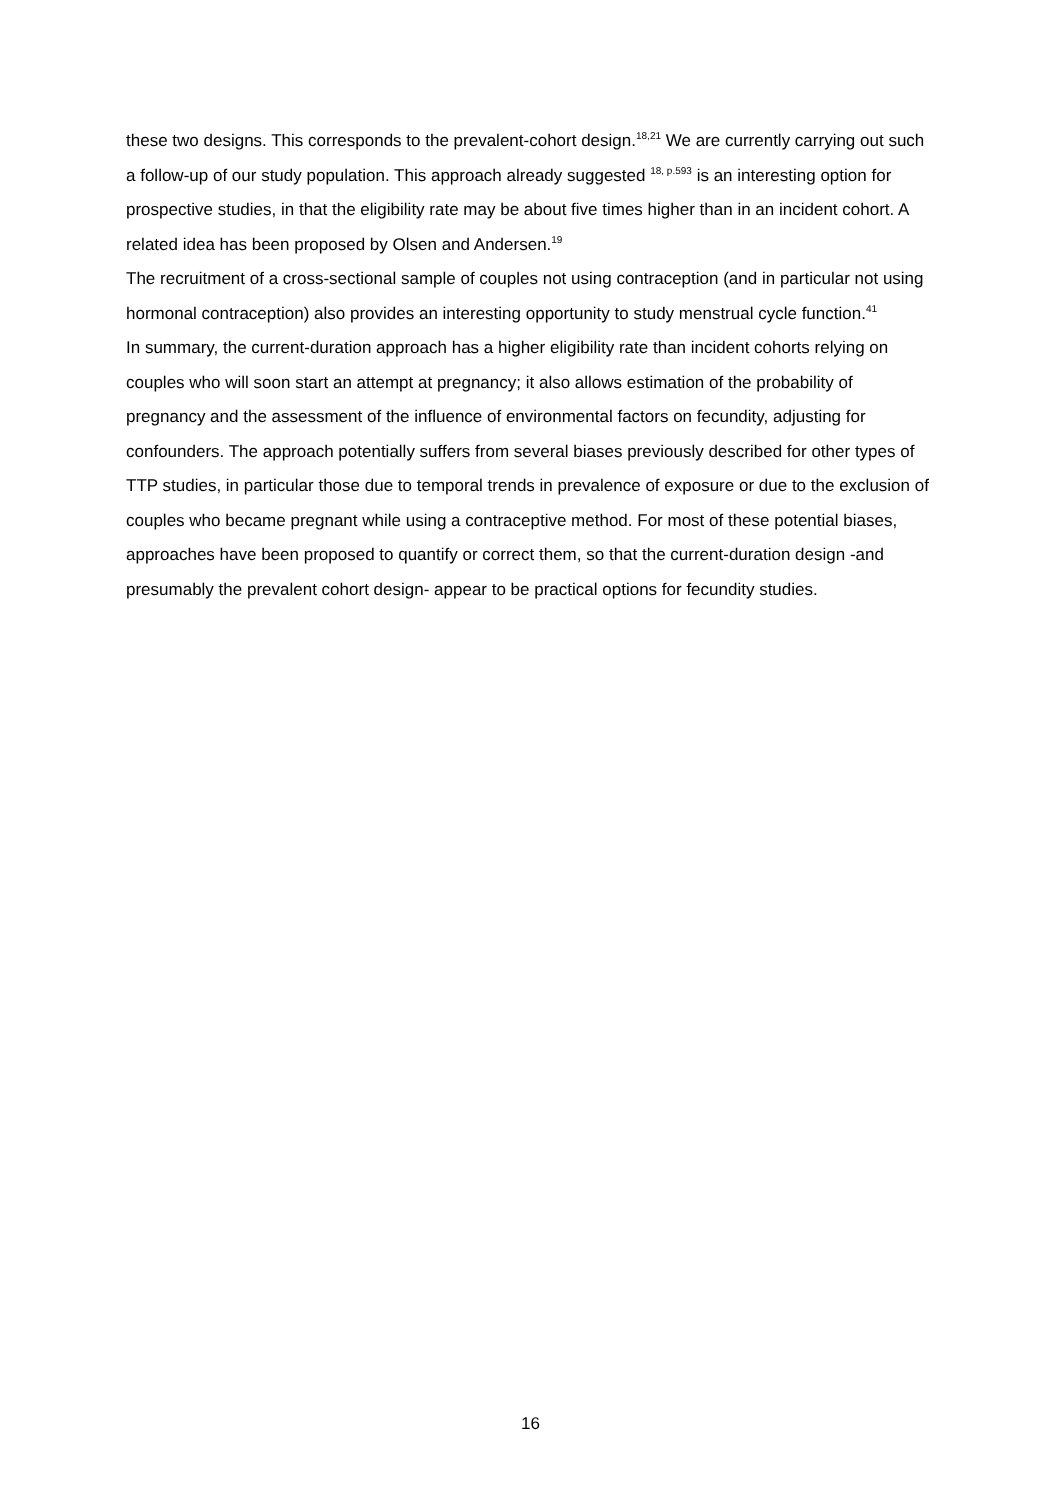these two designs. This corresponds to the prevalent-cohort design.<sup>18,21</sup> We are currently carrying out such a follow-up of our study population. This approach already suggested <sup>18, p.593</sup> is an interesting option for prospective studies, in that the eligibility rate may be about five times higher than in an incident cohort. A related idea has been proposed by Olsen and Andersen.<sup>19</sup>
The recruitment of a cross-sectional sample of couples not using contraception (and in particular not using hormonal contraception) also provides an interesting opportunity to study menstrual cycle function.<sup>41</sup>
In summary, the current-duration approach has a higher eligibility rate than incident cohorts relying on couples who will soon start an attempt at pregnancy; it also allows estimation of the probability of pregnancy and the assessment of the influence of environmental factors on fecundity, adjusting for confounders. The approach potentially suffers from several biases previously described for other types of TTP studies, in particular those due to temporal trends in prevalence of exposure or due to the exclusion of couples who became pregnant while using a contraceptive method. For most of these potential biases, approaches have been proposed to quantify or correct them, so that the current-duration design -and presumably the prevalent cohort design- appear to be practical options for fecundity studies.
16